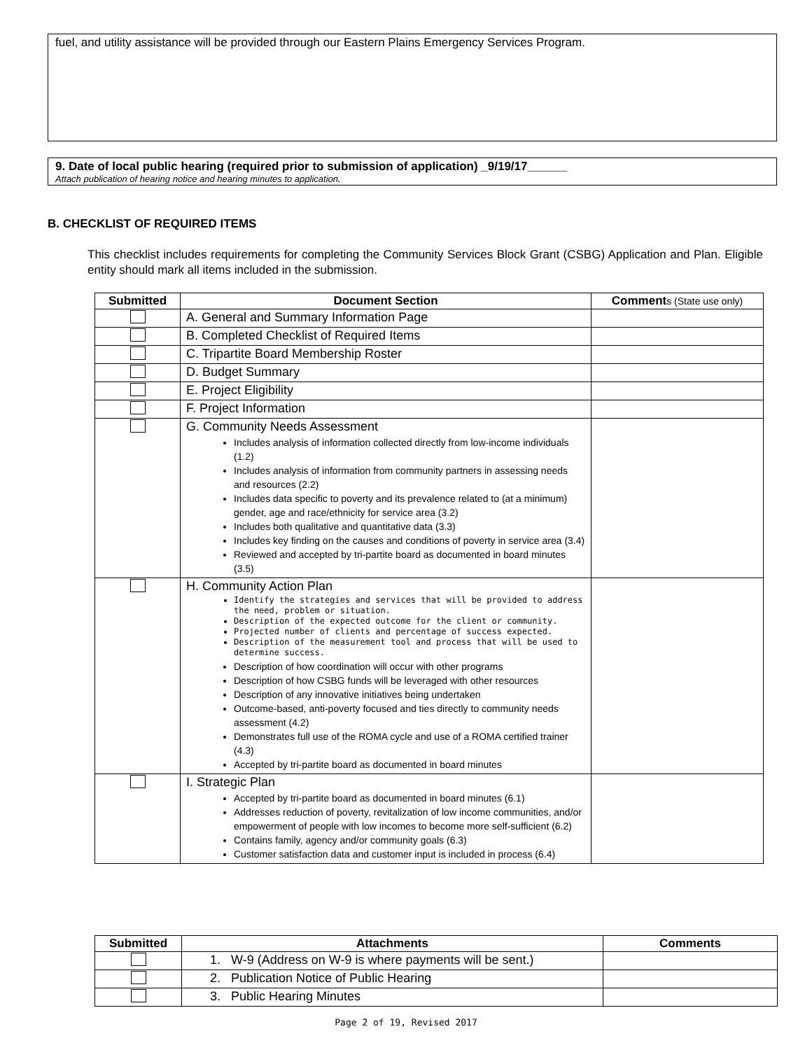fuel, and utility assistance will be provided through our Eastern Plains Emergency Services Program.
9. Date of local public hearing (required prior to submission of application) _9/19/17______
Attach publication of hearing notice and hearing minutes to application.
B. CHECKLIST OF REQUIRED ITEMS
This checklist includes requirements for completing the Community Services Block Grant (CSBG) Application and Plan. Eligible entity should mark all items included in the submission.
| Submitted | Document Section | Comment s (State use only) |
| --- | --- | --- |
| | A. General and Summary Information Page | |
| | B. Completed Checklist of Required Items | |
| | C. Tripartite Board Membership Roster | |
| | D. Budget Summary | |
| | E. Project Eligibility | |
| | F. Project Information | |
| | G. Community Needs Assessment Includes analysis of information collected directly from low-income individuals (1.2) Includes analysis of information from community partners in assessing needs and resources (2.2) Includes data specific to poverty and its prevalence related to (at a minimum) gender, age and race/ethnicity for service area (3.2) Includes both qualitative and quantitative data (3.3) Includes key finding on the causes and conditions of poverty in service area (3.4) Reviewed and accepted by tri-partite board as documented in board minutes (3.5) | |
| | H. Community Action Plan Identify the strategies and services that will be provided to address the need, problem or situation. Description of the expected outcome for the client or community. Projected number of clients and percentage of success expected. Description of the measurement tool and process that will be used to determine success. Description of how coordination will occur with other programs Description of how CSBG funds will be leveraged with other resources Description of any innovative initiatives being undertaken Outcome-based, anti-poverty focused and ties directly to community needs assessment (4.2) Demonstrates full use of the ROMA cycle and use of a ROMA certified trainer (4.3) Accepted by tri-partite board as documented in board minutes | |
| | I. Strategic Plan Accepted by tri-partite board as documented in board minutes (6.1) Addresses reduction of poverty, revitalization of low income communities, and/or empowerment of people with low incomes to become more self-sufficient (6.2) Contains family, agency and/or community goals (6.3) Customer satisfaction data and customer input is included in process (6.4) | |
| Submitted | Attachments | Comments |
| --- | --- | --- |
| | 1. W-9 (Address on W-9 is where payments will be sent.) | |
| | 2. Publication Notice of Public Hearing | |
| | 3. Public Hearing Minutes | |
Page 2 of 19, Revised 2017